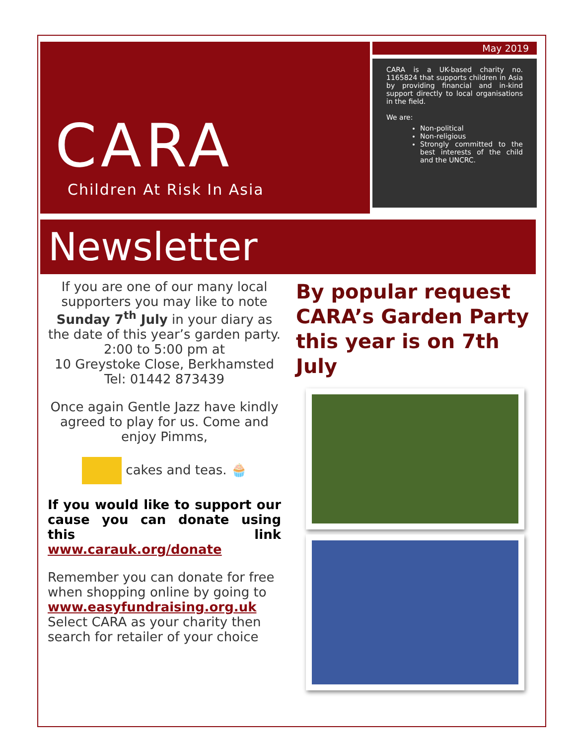CARA
Children At Risk In Asia
May 2019
CARA is a UK-based charity no. 1165824 that supports children in Asia by providing financial and in-kind support directly to local organisations in the field.
We are:
Non-political
Non-religious
Strongly committed to the best interests of the child and the UNCRC.
Newsletter
If you are one of our many local supporters you may like to note Sunday 7<sup>th</sup> July in your diary as the date of this year’s garden party. 2:00 to 5:00 pm at
10 Greystoke Close, Berkhamsted
Tel: 01442 873439
Once again Gentle Jazz have kindly agreed to play for us. Come and enjoy Pimms,
cakes and teas. 🧁
If you would like to support our cause you can donate using this link www.carauk.org/donate
Remember you can donate for free when shopping online by going to
www.easyfundraising.org.uk
Select CARA as your charity then search for retailer of your choice
By popular request CARA’s Garden Party this year is on 7th July